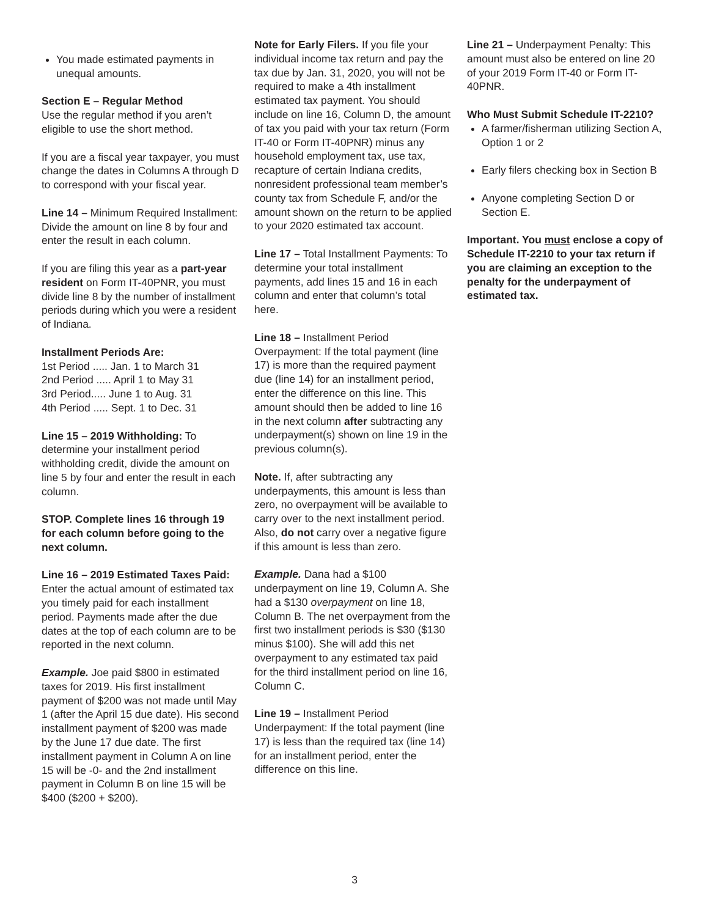You made estimated payments in unequal amounts.
Section E – Regular Method
Use the regular method if you aren’t eligible to use the short method.
If you are a fiscal year taxpayer, you must change the dates in Columns A through D to correspond with your fiscal year.
Line 14 – Minimum Required Installment: Divide the amount on line 8 by four and enter the result in each column.
If you are filing this year as a part-year resident on Form IT-40PNR, you must divide line 8 by the number of installment periods during which you were a resident of Indiana.
Installment Periods Are:
1st Period ..... Jan. 1 to March 31
2nd Period ..... April 1 to May 31
3rd Period..... June 1 to Aug. 31
4th Period ..... Sept. 1 to Dec. 31
Line 15 – 2019 Withholding: To determine your installment period withholding credit, divide the amount on line 5 by four and enter the result in each column.
STOP. Complete lines 16 through 19 for each column before going to the next column.
Line 16 – 2019 Estimated Taxes Paid: Enter the actual amount of estimated tax you timely paid for each installment period. Payments made after the due dates at the top of each column are to be reported in the next column.
Example. Joe paid $800 in estimated taxes for 2019. His first installment payment of $200 was not made until May 1 (after the April 15 due date). His second installment payment of $200 was made by the June 17 due date. The first installment payment in Column A on line 15 will be -0- and the 2nd installment payment in Column B on line 15 will be $400 ($200 + $200).
Note for Early Filers. If you file your individual income tax return and pay the tax due by Jan. 31, 2020, you will not be required to make a 4th installment estimated tax payment. You should include on line 16, Column D, the amount of tax you paid with your tax return (Form IT-40 or Form IT-40PNR) minus any household employment tax, use tax, recapture of certain Indiana credits, nonresident professional team member’s county tax from Schedule F, and/or the amount shown on the return to be applied to your 2020 estimated tax account.
Line 17 – Total Installment Payments: To determine your total installment payments, add lines 15 and 16 in each column and enter that column’s total here.
Line 18 – Installment Period Overpayment: If the total payment (line 17) is more than the required payment due (line 14) for an installment period, enter the difference on this line. This amount should then be added to line 16 in the next column after subtracting any underpayment(s) shown on line 19 in the previous column(s).
Note. If, after subtracting any underpayments, this amount is less than zero, no overpayment will be available to carry over to the next installment period. Also, do not carry over a negative figure if this amount is less than zero.
Example. Dana had a $100 underpayment on line 19, Column A. She had a $130 overpayment on line 18, Column B. The net overpayment from the first two installment periods is $30 ($130 minus $100). She will add this net overpayment to any estimated tax paid for the third installment period on line 16, Column C.
Line 19 – Installment Period Underpayment: If the total payment (line 17) is less than the required tax (line 14) for an installment period, enter the difference on this line.
Line 21 – Underpayment Penalty: This amount must also be entered on line 20 of your 2019 Form IT-40 or Form IT-40PNR.
Who Must Submit Schedule IT-2210?
A farmer/fisherman utilizing Section A, Option 1 or 2
Early filers checking box in Section B
Anyone completing Section D or Section E.
Important. You must enclose a copy of Schedule IT-2210 to your tax return if you are claiming an exception to the penalty for the underpayment of estimated tax.
3